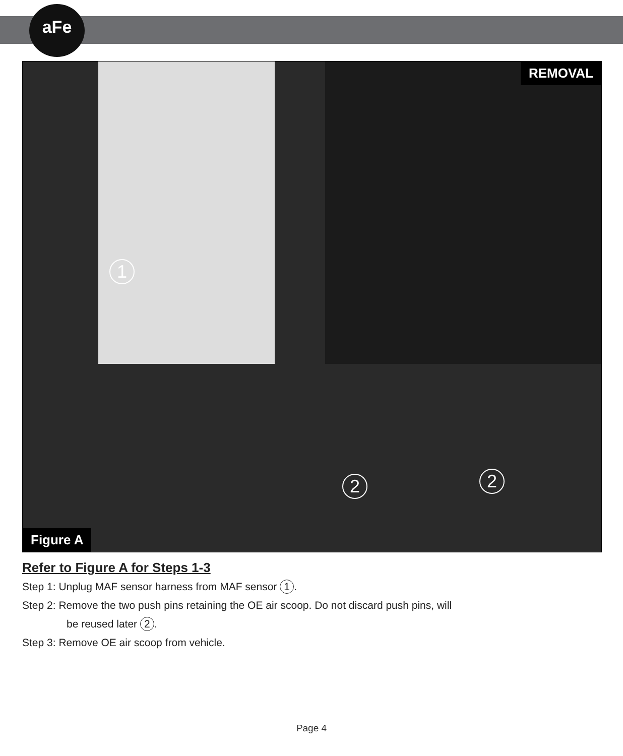aFe
REMOVAL
1
2 2
Figure A
Refer to Figure A for Steps 1-3
Step 1: Unplug MAF sensor harness from MAF sensor 1.
Step 2: Remove the two push pins retaining the OE air scoop. Do not discard push pins, will
be reused later 2.
Step 3: Remove OE air scoop from vehicle.
Page 4